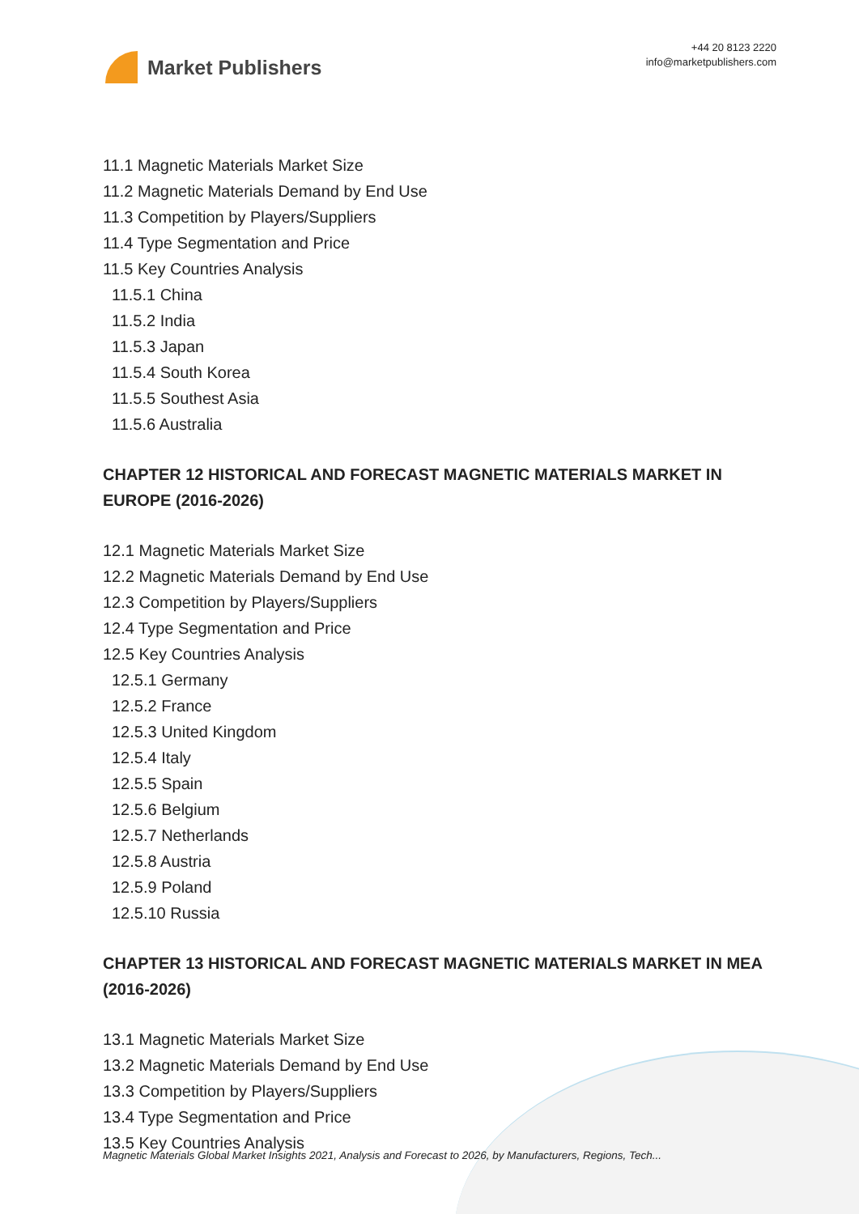Market Publishers
+44 20 8123 2220
info@marketpublishers.com
11.1 Magnetic Materials Market Size
11.2 Magnetic Materials Demand by End Use
11.3 Competition by Players/Suppliers
11.4 Type Segmentation and Price
11.5 Key Countries Analysis
11.5.1 China
11.5.2 India
11.5.3 Japan
11.5.4 South Korea
11.5.5 Southest Asia
11.5.6 Australia
CHAPTER 12 HISTORICAL AND FORECAST MAGNETIC MATERIALS MARKET IN EUROPE (2016-2026)
12.1 Magnetic Materials Market Size
12.2 Magnetic Materials Demand by End Use
12.3 Competition by Players/Suppliers
12.4 Type Segmentation and Price
12.5 Key Countries Analysis
12.5.1 Germany
12.5.2 France
12.5.3 United Kingdom
12.5.4 Italy
12.5.5 Spain
12.5.6 Belgium
12.5.7 Netherlands
12.5.8 Austria
12.5.9 Poland
12.5.10 Russia
CHAPTER 13 HISTORICAL AND FORECAST MAGNETIC MATERIALS MARKET IN MEA (2016-2026)
13.1 Magnetic Materials Market Size
13.2 Magnetic Materials Demand by End Use
13.3 Competition by Players/Suppliers
13.4 Type Segmentation and Price
13.5 Key Countries Analysis
Magnetic Materials Global Market Insights 2021, Analysis and Forecast to 2026, by Manufacturers, Regions, Tech...